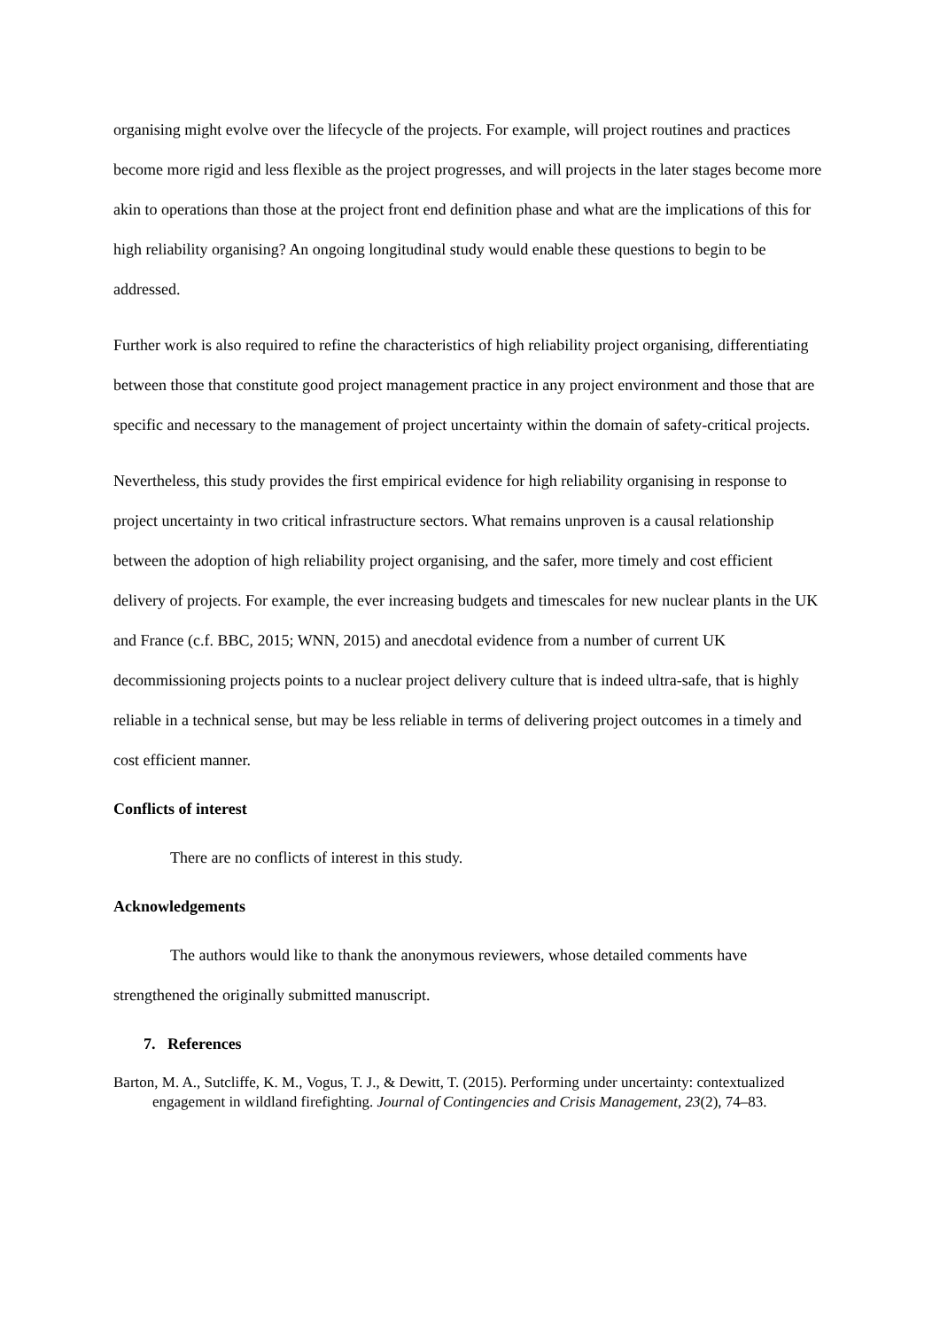organising might evolve over the lifecycle of the projects. For example, will project routines and practices become more rigid and less flexible as the project progresses, and will projects in the later stages become more akin to operations than those at the project front end definition phase and what are the implications of this for high reliability organising? An ongoing longitudinal study would enable these questions to begin to be addressed.
Further work is also required to refine the characteristics of high reliability project organising, differentiating between those that constitute good project management practice in any project environment and those that are specific and necessary to the management of project uncertainty within the domain of safety-critical projects.
Nevertheless, this study provides the first empirical evidence for high reliability organising in response to project uncertainty in two critical infrastructure sectors. What remains unproven is a causal relationship between the adoption of high reliability project organising, and the safer, more timely and cost efficient delivery of projects. For example, the ever increasing budgets and timescales for new nuclear plants in the UK and France (c.f. BBC, 2015; WNN, 2015) and anecdotal evidence from a number of current UK decommissioning projects points to a nuclear project delivery culture that is indeed ultra-safe, that is highly reliable in a technical sense, but may be less reliable in terms of delivering project outcomes in a timely and cost efficient manner.
Conflicts of interest
There are no conflicts of interest in this study.
Acknowledgements
The authors would like to thank the anonymous reviewers, whose detailed comments have strengthened the originally submitted manuscript.
7. References
Barton, M. A., Sutcliffe, K. M., Vogus, T. J., & Dewitt, T. (2015). Performing under uncertainty: contextualized engagement in wildland firefighting. Journal of Contingencies and Crisis Management, 23(2), 74–83.